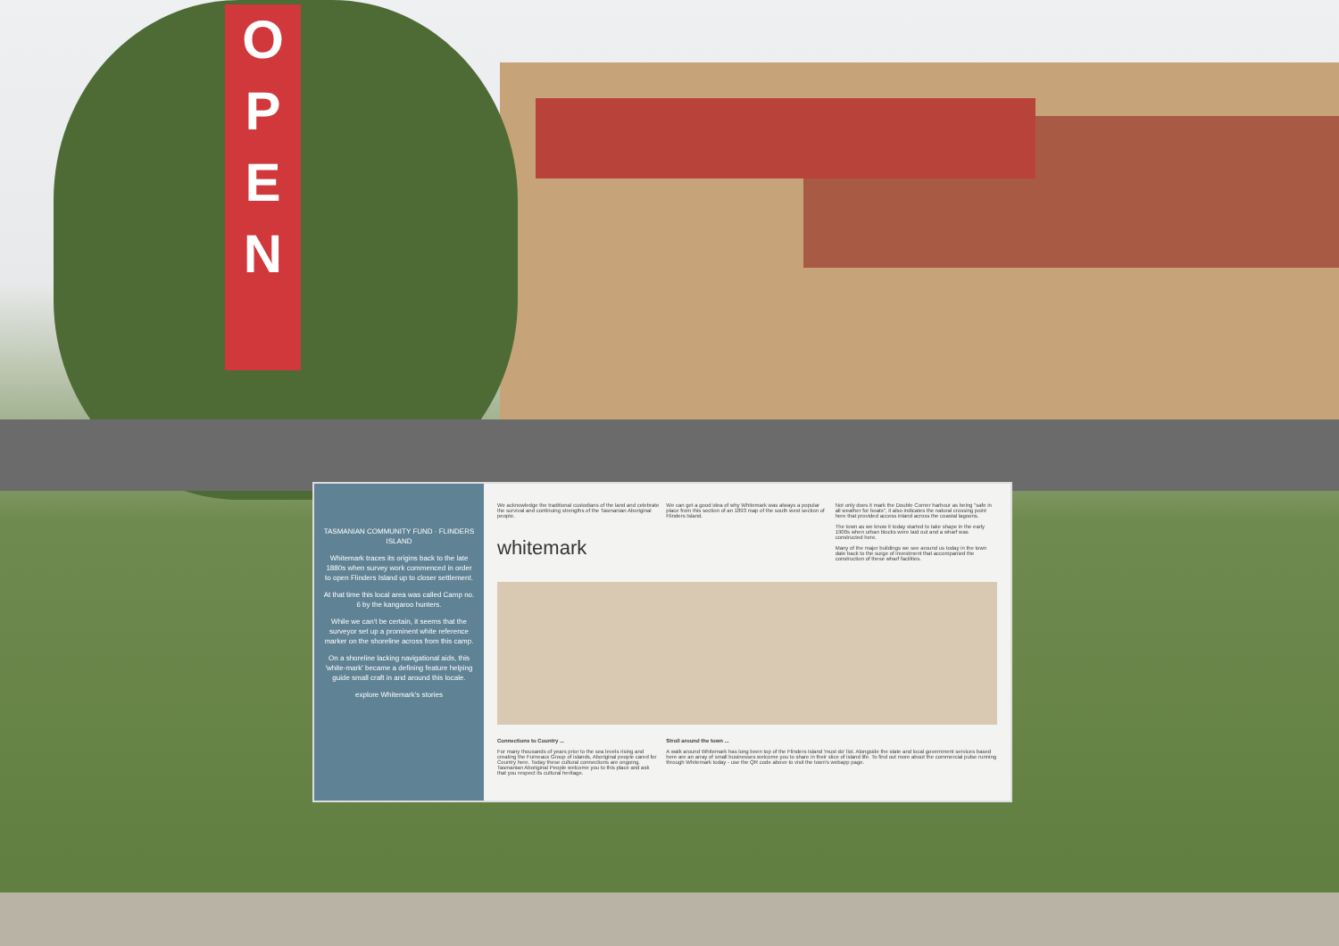O
P
E
N
TASMANIAN COMMUNITY FUND · FLINDERS ISLAND
Whitemark traces its origins back to the late 1880s when survey work commenced in order to open Flinders Island up to closer settlement.
At that time this local area was called Camp no. 6 by the kangaroo hunters.
While we can't be certain, it seems that the surveyor set up a prominent white reference marker on the shoreline across from this camp.
On a shoreline lacking navigational aids, this 'white-mark' became a defining feature helping guide small craft in and around this locale.
explore Whitemark's stories
We acknowledge the traditional custodians of the land and celebrate the survival and continuing strengths of the Tasmanian Aboriginal people.
whitemark
We can get a good idea of why Whitemark was always a popular place from this section of an 1893 map of the south west section of Flinders Island.
Not only does it mark the Double Corner harbour as being "safe in all weather for boats", it also indicates the natural crossing point here that provided access inland across the coastal lagoons.
The town as we know it today started to take shape in the early 1900s when urban blocks were laid out and a wharf was constructed here.
Many of the major buildings we see around us today in the town date back to the surge of investment that accompanied the construction of these wharf facilities.
Connections to Country ...
For many thousands of years prior to the sea levels rising and creating the Furneaux Group of islands, Aboriginal people cared for Country here. Today these cultural connections are ongoing. Tasmanian Aboriginal People welcome you to this place and ask that you respect its cultural heritage.
Stroll around the town ...
A walk around Whitemark has long been top of the Flinders Island 'must do' list. Alongside the state and local government services based here are an array of small businesses welcome you to share in their slice of island life. To find out more about the commercial pulse running through Whitemark today - use the QR code above to visit the town's webapp page.